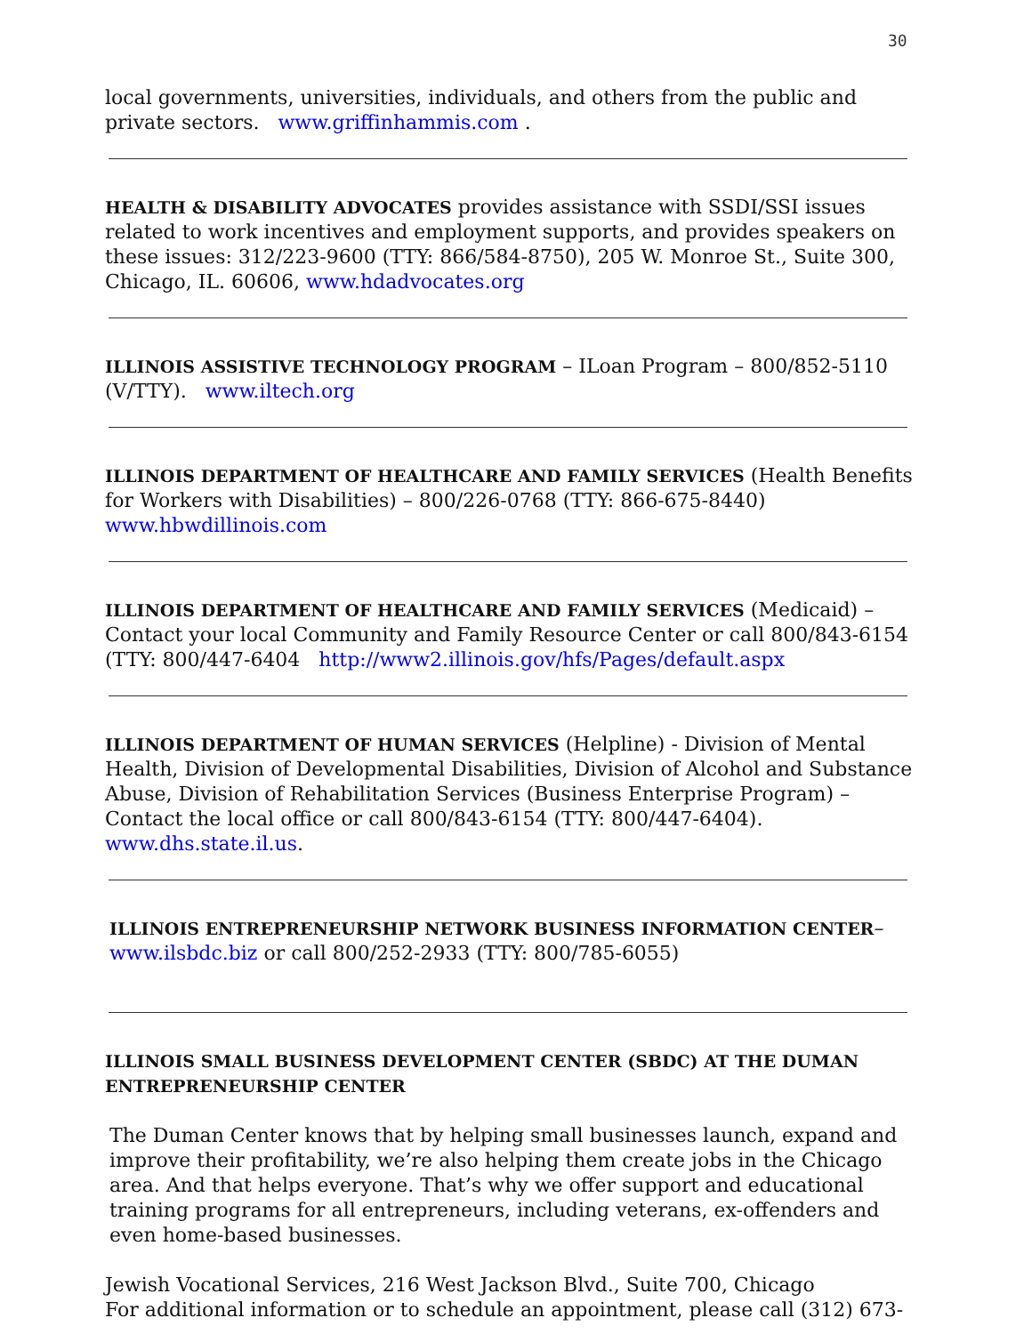30
local governments, universities, individuals, and others from the public and private sectors. www.griffinhammis.com .
HEALTH & DISABILITY ADVOCATES provides assistance with SSDI/SSI issues related to work incentives and employment supports, and provides speakers on these issues: 312/223-9600 (TTY: 866/584-8750), 205 W. Monroe St., Suite 300, Chicago, IL. 60606, www.hdadvocates.org
ILLINOIS ASSISTIVE TECHNOLOGY PROGRAM – ILoan Program – 800/852-5110 (V/TTY). www.iltech.org
ILLINOIS DEPARTMENT OF HEALTHCARE AND FAMILY SERVICES (Health Benefits for Workers with Disabilities) – 800/226-0768 (TTY: 866-675-8440) www.hbwdillinois.com
ILLINOIS DEPARTMENT OF HEALTHCARE AND FAMILY SERVICES (Medicaid) – Contact your local Community and Family Resource Center or call 800/843-6154 (TTY: 800/447-6404 http://www2.illinois.gov/hfs/Pages/default.aspx
ILLINOIS DEPARTMENT OF HUMAN SERVICES (Helpline) - Division of Mental Health, Division of Developmental Disabilities, Division of Alcohol and Substance Abuse, Division of Rehabilitation Services (Business Enterprise Program) – Contact the local office or call 800/843-6154 (TTY: 800/447-6404). www.dhs.state.il.us.
ILLINOIS ENTREPRENEURSHIP NETWORK BUSINESS INFORMATION CENTER– www.ilsbdc.biz or call 800/252-2933 (TTY: 800/785-6055)
ILLINOIS SMALL BUSINESS DEVELOPMENT CENTER (SBDC) AT THE DUMAN ENTREPRENEURSHIP CENTER
The Duman Center knows that by helping small businesses launch, expand and improve their profitability, we’re also helping them create jobs in the Chicago area. And that helps everyone. That’s why we offer support and educational training programs for all entrepreneurs, including veterans, ex-offenders and even home-based businesses.
Jewish Vocational Services, 216 West Jackson Blvd., Suite 700, Chicago
For additional information or to schedule an appointment, please call (312) 673-